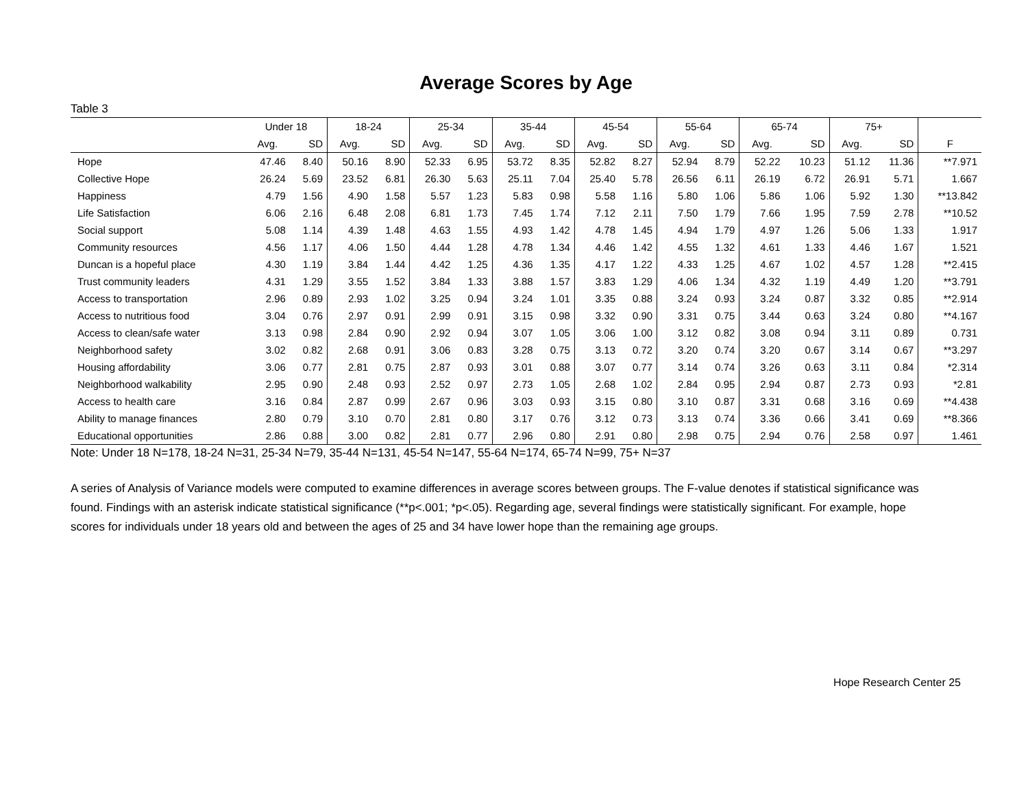Average Scores by Age
Table 3
| | Under 18 | | 18-24 | | 25-34 | | 35-44 | | 45-54 | | 55-64 | | 65-74 | | 75+ | | |
| --- | --- | --- | --- | --- | --- | --- | --- | --- | --- | --- | --- | --- | --- | --- | --- | --- | --- |
| | Avg. | SD | Avg. | SD | Avg. | SD | Avg. | SD | Avg. | SD | Avg. | SD | Avg. | SD | Avg. | SD | F |
| Hope | 47.46 | 8.40 | 50.16 | 8.90 | 52.33 | 6.95 | 53.72 | 8.35 | 52.82 | 8.27 | 52.94 | 8.79 | 52.22 | 10.23 | 51.12 | 11.36 | **7.971 |
| Collective Hope | 26.24 | 5.69 | 23.52 | 6.81 | 26.30 | 5.63 | 25.11 | 7.04 | 25.40 | 5.78 | 26.56 | 6.11 | 26.19 | 6.72 | 26.91 | 5.71 | 1.667 |
| Happiness | 4.79 | 1.56 | 4.90 | 1.58 | 5.57 | 1.23 | 5.83 | 0.98 | 5.58 | 1.16 | 5.80 | 1.06 | 5.86 | 1.06 | 5.92 | 1.30 | **13.842 |
| Life Satisfaction | 6.06 | 2.16 | 6.48 | 2.08 | 6.81 | 1.73 | 7.45 | 1.74 | 7.12 | 2.11 | 7.50 | 1.79 | 7.66 | 1.95 | 7.59 | 2.78 | **10.52 |
| Social support | 5.08 | 1.14 | 4.39 | 1.48 | 4.63 | 1.55 | 4.93 | 1.42 | 4.78 | 1.45 | 4.94 | 1.79 | 4.97 | 1.26 | 5.06 | 1.33 | 1.917 |
| Community resources | 4.56 | 1.17 | 4.06 | 1.50 | 4.44 | 1.28 | 4.78 | 1.34 | 4.46 | 1.42 | 4.55 | 1.32 | 4.61 | 1.33 | 4.46 | 1.67 | 1.521 |
| Duncan is a hopeful place | 4.30 | 1.19 | 3.84 | 1.44 | 4.42 | 1.25 | 4.36 | 1.35 | 4.17 | 1.22 | 4.33 | 1.25 | 4.67 | 1.02 | 4.57 | 1.28 | **2.415 |
| Trust community leaders | 4.31 | 1.29 | 3.55 | 1.52 | 3.84 | 1.33 | 3.88 | 1.57 | 3.83 | 1.29 | 4.06 | 1.34 | 4.32 | 1.19 | 4.49 | 1.20 | **3.791 |
| Access to transportation | 2.96 | 0.89 | 2.93 | 1.02 | 3.25 | 0.94 | 3.24 | 1.01 | 3.35 | 0.88 | 3.24 | 0.93 | 3.24 | 0.87 | 3.32 | 0.85 | **2.914 |
| Access to nutritious food | 3.04 | 0.76 | 2.97 | 0.91 | 2.99 | 0.91 | 3.15 | 0.98 | 3.32 | 0.90 | 3.31 | 0.75 | 3.44 | 0.63 | 3.24 | 0.80 | **4.167 |
| Access to clean/safe water | 3.13 | 0.98 | 2.84 | 0.90 | 2.92 | 0.94 | 3.07 | 1.05 | 3.06 | 1.00 | 3.12 | 0.82 | 3.08 | 0.94 | 3.11 | 0.89 | 0.731 |
| Neighborhood safety | 3.02 | 0.82 | 2.68 | 0.91 | 3.06 | 0.83 | 3.28 | 0.75 | 3.13 | 0.72 | 3.20 | 0.74 | 3.20 | 0.67 | 3.14 | 0.67 | **3.297 |
| Housing affordability | 3.06 | 0.77 | 2.81 | 0.75 | 2.87 | 0.93 | 3.01 | 0.88 | 3.07 | 0.77 | 3.14 | 0.74 | 3.26 | 0.63 | 3.11 | 0.84 | *2.314 |
| Neighborhood walkability | 2.95 | 0.90 | 2.48 | 0.93 | 2.52 | 0.97 | 2.73 | 1.05 | 2.68 | 1.02 | 2.84 | 0.95 | 2.94 | 0.87 | 2.73 | 0.93 | *2.81 |
| Access to health care | 3.16 | 0.84 | 2.87 | 0.99 | 2.67 | 0.96 | 3.03 | 0.93 | 3.15 | 0.80 | 3.10 | 0.87 | 3.31 | 0.68 | 3.16 | 0.69 | **4.438 |
| Ability to manage finances | 2.80 | 0.79 | 3.10 | 0.70 | 2.81 | 0.80 | 3.17 | 0.76 | 3.12 | 0.73 | 3.13 | 0.74 | 3.36 | 0.66 | 3.41 | 0.69 | **8.366 |
| Educational opportunities | 2.86 | 0.88 | 3.00 | 0.82 | 2.81 | 0.77 | 2.96 | 0.80 | 2.91 | 0.80 | 2.98 | 0.75 | 2.94 | 0.76 | 2.58 | 0.97 | 1.461 |
Note: Under 18 N=178, 18-24 N=31, 25-34 N=79, 35-44 N=131, 45-54 N=147, 55-64 N=174, 65-74 N=99, 75+ N=37
A series of Analysis of Variance models were computed to examine differences in average scores between groups. The F-value denotes if statistical significance was found. Findings with an asterisk indicate statistical significance (**p<.001; *p<.05). Regarding age, several findings were statistically significant. For example, hope scores for individuals under 18 years old and between the ages of 25 and 34 have lower hope than the remaining age groups.
Hope Research Center 25